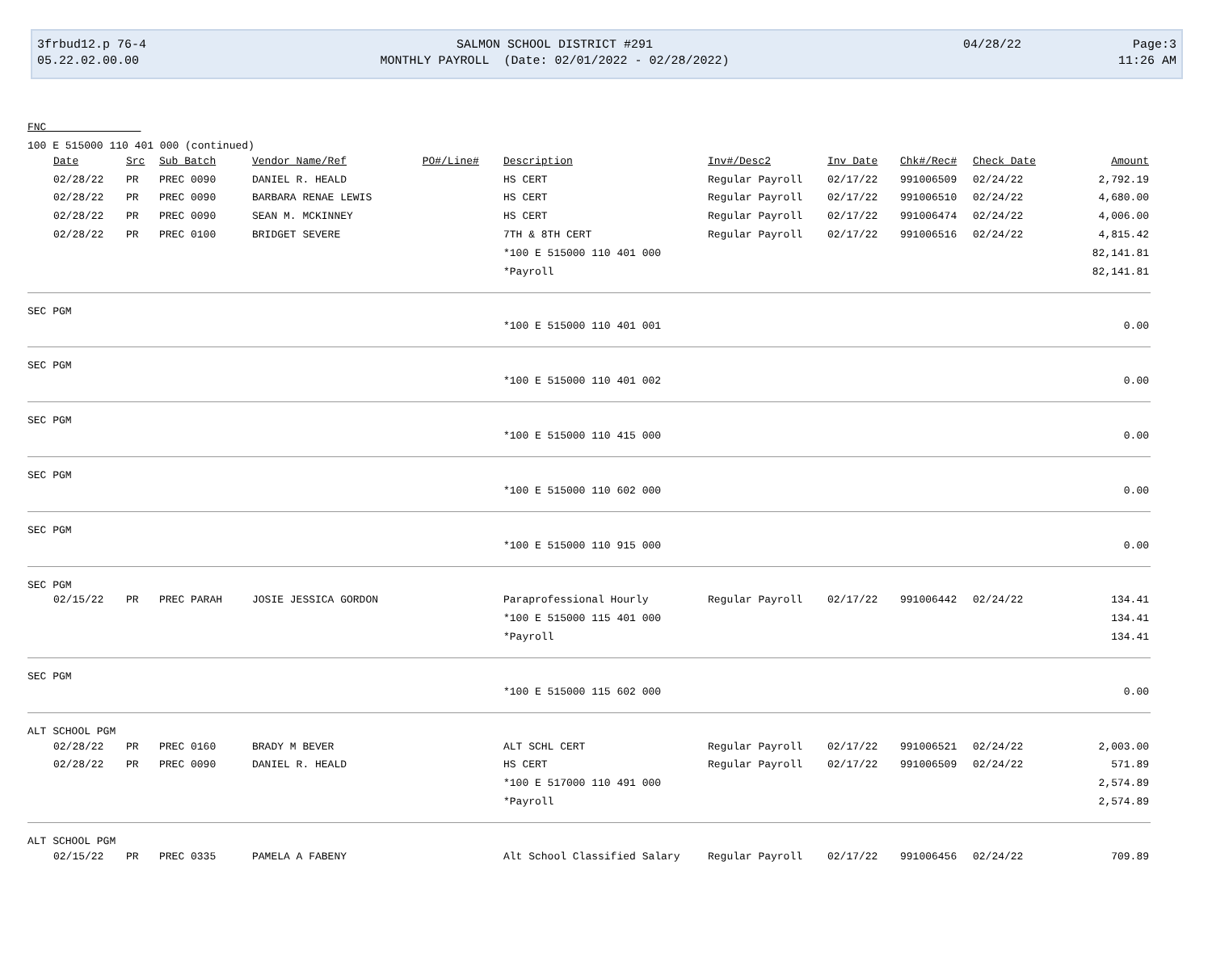3frbud12.p 76-4
05.22.02.00.00
SALMON SCHOOL DISTRICT #291
MONTHLY PAYROLL (Date: 02/01/2022 - 02/28/2022)
04/28/22 Page:3
11:26 AM
FNC
100 E 515000 110 401 000 (continued)
| | Date | Src | Sub Batch | Vendor Name/Ref PO#/Line# | Description | Inv#/Desc2 | Inv Date | Chk#/Rec# | Check Date | Amount |
| --- | --- | --- | --- | --- | --- | --- | --- | --- | --- | --- |
| | 02/28/22 | PR | PREC 0090 | DANIEL R. HEALD | HS CERT | Regular Payroll | 02/17/22 | 991006509 | 02/24/22 | 2,792.19 |
| | 02/28/22 | PR | PREC 0090 | BARBARA RENAE LEWIS | HS CERT | Regular Payroll | 02/17/22 | 991006510 | 02/24/22 | 4,680.00 |
| | 02/28/22 | PR | PREC 0090 | SEAN M. MCKINNEY | HS CERT | Regular Payroll | 02/17/22 | 991006474 | 02/24/22 | 4,006.00 |
| | 02/28/22 | PR | PREC 0100 | BRIDGET SEVERE | 7TH & 8TH CERT | Regular Payroll | 02/17/22 | 991006516 | 02/24/22 | 4,815.42 |
| | | | | | *100 E 515000 110 401 000 | | | | | 82,141.81 |
| | | | | | *Payroll | | | | | 82,141.81 |
| SEC PGM | | | | | | | | | | |
| | | | | | *100 E 515000 110 401 001 | | | | | 0.00 |
| SEC PGM | | | | | | | | | | |
| | | | | | *100 E 515000 110 401 002 | | | | | 0.00 |
| SEC PGM | | | | | | | | | | |
| | | | | | *100 E 515000 110 415 000 | | | | | 0.00 |
| SEC PGM | | | | | | | | | | |
| | | | | | *100 E 515000 110 602 000 | | | | | 0.00 |
| SEC PGM | | | | | | | | | | |
| | | | | | *100 E 515000 110 915 000 | | | | | 0.00 |
| SEC PGM | | | | | | | | | | |
| | 02/15/22 | PR | PREC PARAH | JOSIE JESSICA GORDON | Paraprofessional Hourly | Regular Payroll | 02/17/22 | 991006442 | 02/24/22 | 134.41 |
| | | | | | *100 E 515000 115 401 000 | | | | | 134.41 |
| | | | | | *Payroll | | | | | 134.41 |
| SEC PGM | | | | | | | | | | |
| | | | | | *100 E 515000 115 602 000 | | | | | 0.00 |
| ALT SCHOOL PGM | | | | | | | | | | |
| | 02/28/22 | PR | PREC 0160 | BRADY M BEVER | ALT SCHL CERT | Regular Payroll | 02/17/22 | 991006521 | 02/24/22 | 2,003.00 |
| | 02/28/22 | PR | PREC 0090 | DANIEL R. HEALD | HS CERT | Regular Payroll | 02/17/22 | 991006509 | 02/24/22 | 571.89 |
| | | | | | *100 E 517000 110 491 000 | | | | | 2,574.89 |
| | | | | | *Payroll | | | | | 2,574.89 |
| ALT SCHOOL PGM | | | | | | | | | | |
| | 02/15/22 | PR | PREC 0335 | PAMELA A FABENY | Alt School Classified Salary | Regular Payroll | 02/17/22 | 991006456 | 02/24/22 | 709.89 |